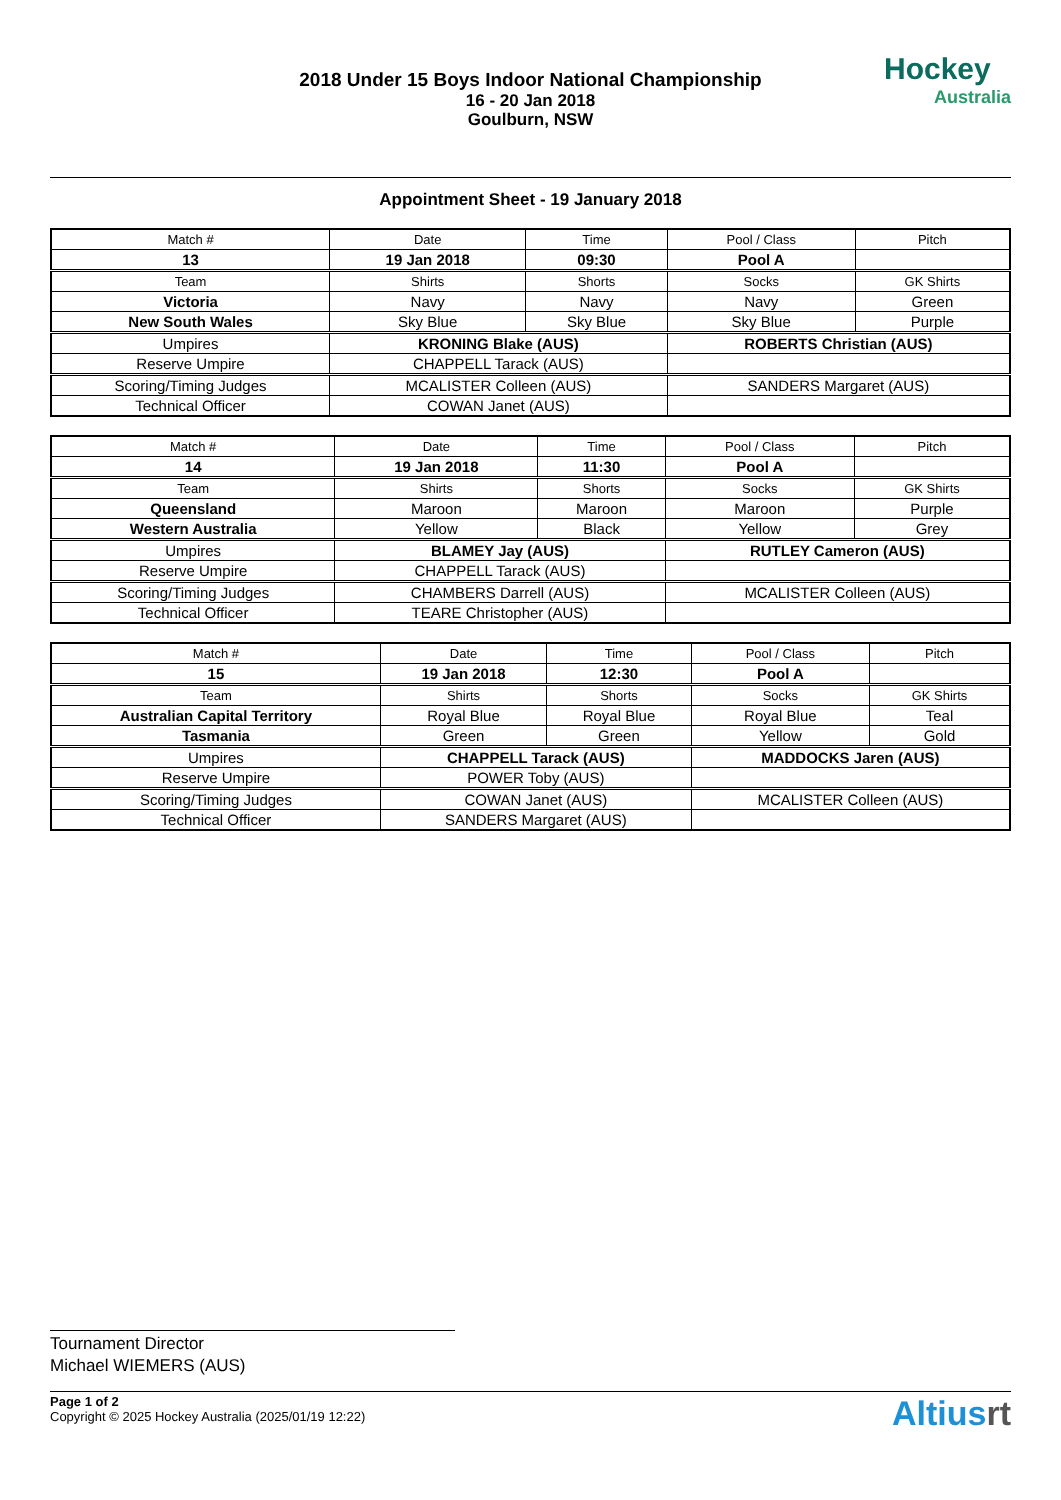Hockey
Australia
2018 Under 15 Boys Indoor National Championship
16 - 20 Jan 2018
Goulburn, NSW
Appointment Sheet - 19 January 2018
| Match # | Date | Time | Pool / Class | Pitch |
| 13 | 19 Jan 2018 | 09:30 | Pool A | |
| Team | Shirts | Shorts | Socks | GK Shirts |
| Victoria | Navy | Navy | Navy | Green |
| New South Wales | Sky Blue | Sky Blue | Sky Blue | Purple |
| Umpires | KRONING Blake (AUS) | | ROBERTS Christian (AUS) | |
| Reserve Umpire | CHAPPELL Tarack (AUS) | | | |
| Scoring/Timing Judges | MCALISTER Colleen (AUS) | | SANDERS Margaret (AUS) | |
| Technical Officer | COWAN Janet (AUS) | | | |
| Match # | Date | Time | Pool / Class | Pitch |
| 14 | 19 Jan 2018 | 11:30 | Pool A | |
| Team | Shirts | Shorts | Socks | GK Shirts |
| Queensland | Maroon | Maroon | Maroon | Purple |
| Western Australia | Yellow | Black | Yellow | Grey |
| Umpires | BLAMEY Jay (AUS) | | RUTLEY Cameron (AUS) | |
| Reserve Umpire | CHAPPELL Tarack (AUS) | | | |
| Scoring/Timing Judges | CHAMBERS Darrell (AUS) | | MCALISTER Colleen (AUS) | |
| Technical Officer | TEARE Christopher (AUS) | | | |
| Match # | Date | Time | Pool / Class | Pitch |
| 15 | 19 Jan 2018 | 12:30 | Pool A | |
| Team | Shirts | Shorts | Socks | GK Shirts |
| Australian Capital Territory | Royal Blue | Royal Blue | Royal Blue | Teal |
| Tasmania | Green | Green | Yellow | Gold |
| Umpires | CHAPPELL Tarack (AUS) | | MADDOCKS Jaren (AUS) | |
| Reserve Umpire | POWER Toby (AUS) | | | |
| Scoring/Timing Judges | COWAN Janet (AUS) | | MCALISTER Colleen (AUS) | |
| Technical Officer | SANDERS Margaret (AUS) | | | |
Tournament Director
Michael WIEMERS (AUS)
Page 1 of 2
Copyright © 2025 Hockey Australia (2025/01/19 12:22)
Altiusrt